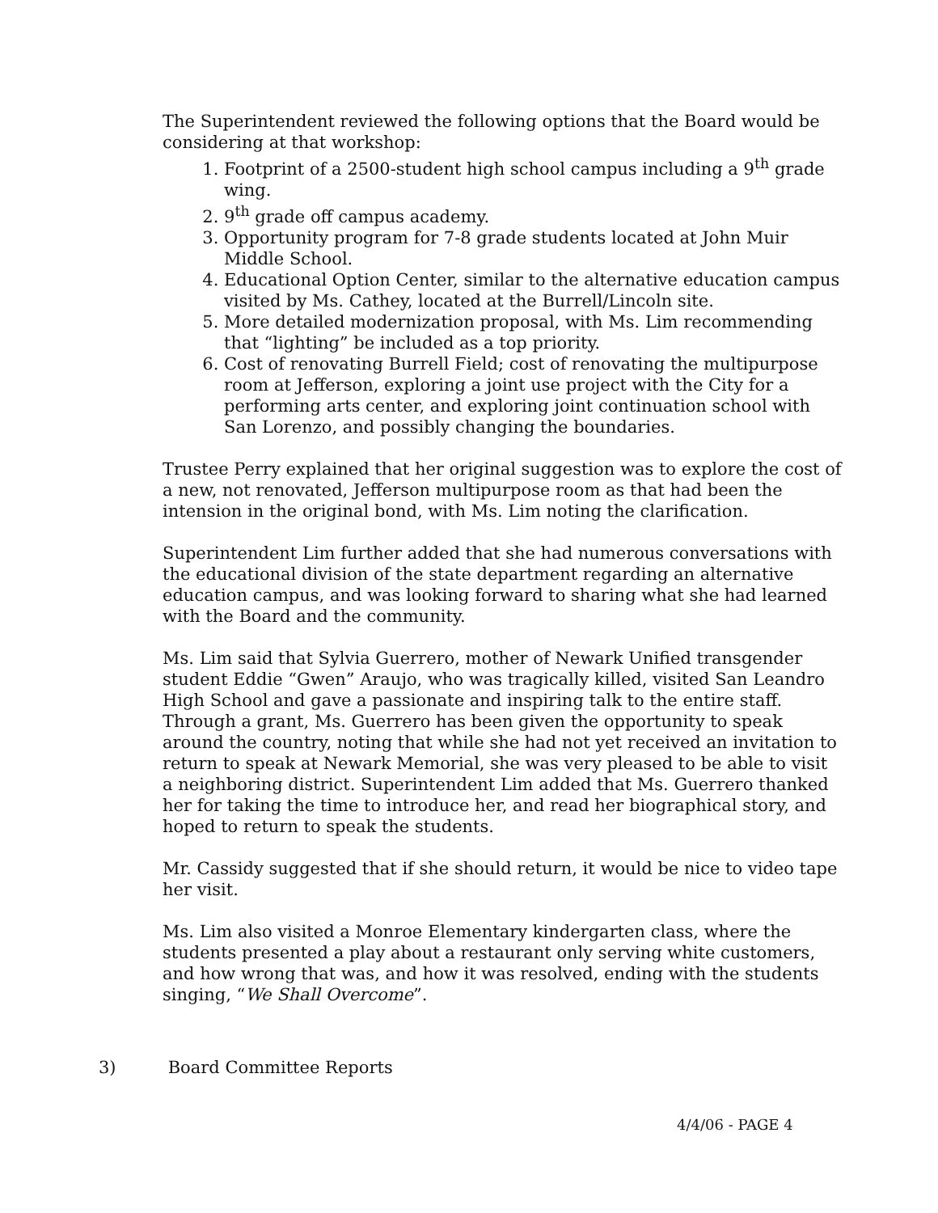The Superintendent reviewed the following options that the Board would be considering at that workshop:
1. Footprint of a 2500-student high school campus including a 9<sup>th</sup> grade wing.
2. 9<sup>th</sup> grade off campus academy.
3. Opportunity program for 7-8 grade students located at John Muir Middle School.
4. Educational Option Center, similar to the alternative education campus visited by Ms. Cathey, located at the Burrell/Lincoln site.
5. More detailed modernization proposal, with Ms. Lim recommending that “lighting” be included as a top priority.
6. Cost of renovating Burrell Field; cost of renovating the multipurpose room at Jefferson, exploring a joint use project with the City for a performing arts center, and exploring joint continuation school with San Lorenzo, and possibly changing the boundaries.
Trustee Perry explained that her original suggestion was to explore the cost of a new, not renovated, Jefferson multipurpose room as that had been the intension in the original bond, with Ms. Lim noting the clarification.
Superintendent Lim further added that she had numerous conversations with the educational division of the state department regarding an alternative education campus, and was looking forward to sharing what she had learned with the Board and the community.
Ms. Lim said that Sylvia Guerrero, mother of Newark Unified transgender student Eddie “Gwen” Araujo, who was tragically killed, visited San Leandro High School and gave a passionate and inspiring talk to the entire staff. Through a grant, Ms. Guerrero has been given the opportunity to speak around the country, noting that while she had not yet received an invitation to return to speak at Newark Memorial, she was very pleased to be able to visit a neighboring district. Superintendent Lim added that Ms. Guerrero thanked her for taking the time to introduce her, and read her biographical story, and hoped to return to speak the students.
Mr. Cassidy suggested that if she should return, it would be nice to video tape her visit.
Ms. Lim also visited a Monroe Elementary kindergarten class, where the students presented a play about a restaurant only serving white customers, and how wrong that was, and how it was resolved, ending with the students singing, “We Shall Overcome”.
3) Board Committee Reports
4/4/06 - PAGE 4